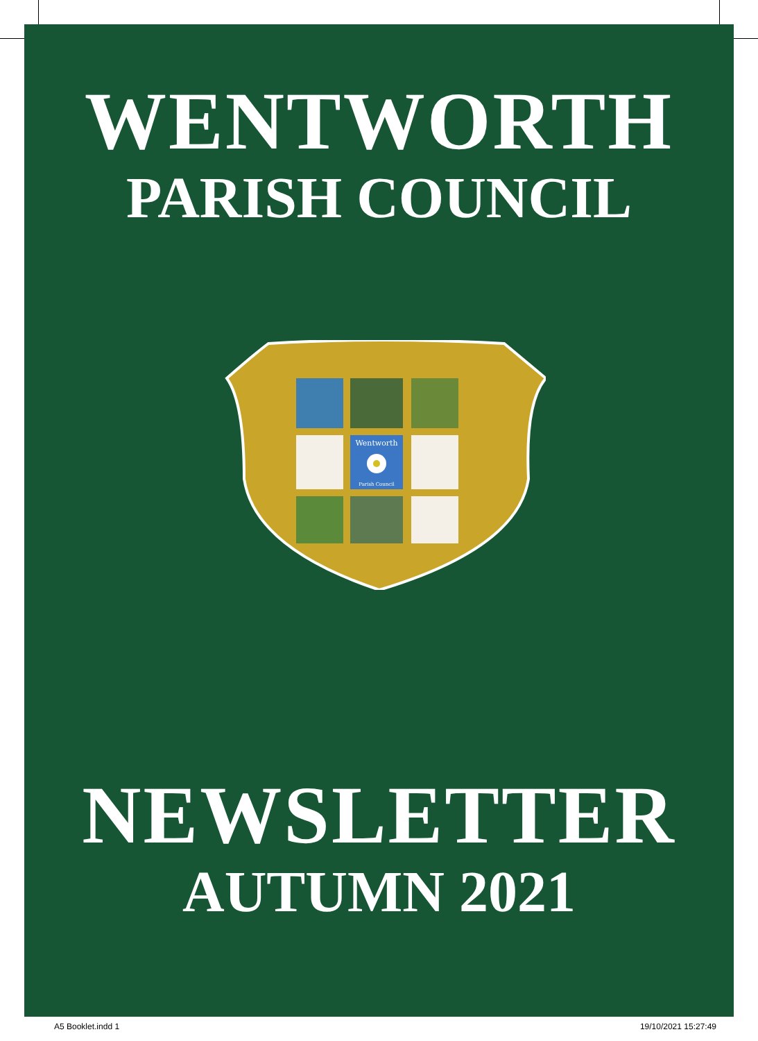WENTWORTH
PARISH COUNCIL
Wentworth
Parish Council
NEWSLETTER
AUTUMN 2021
A5 Booklet.indd 1 19/10/2021 15:27:49